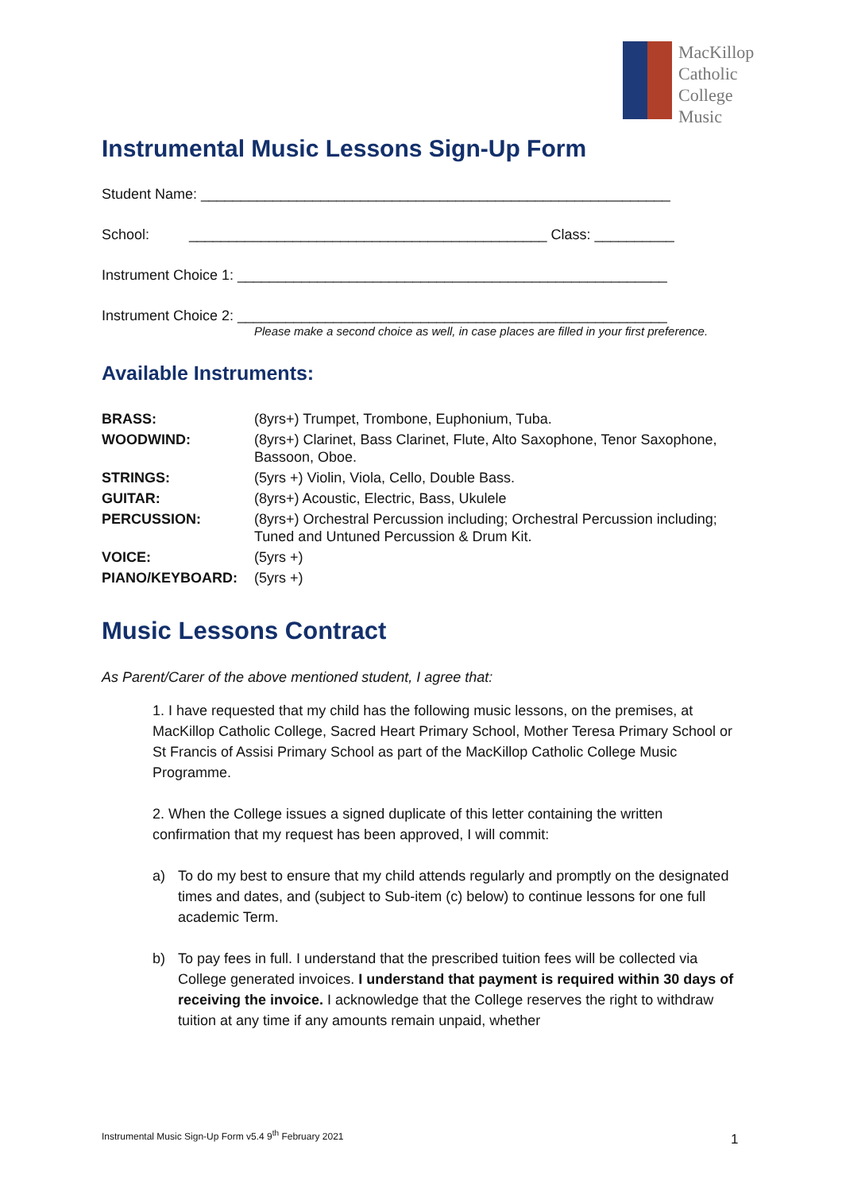MacKillop
Catholic
College
Music
Instrumental Music Lessons Sign-Up Form
Student Name: ___________________________________________________________
School: _____________________________________________ Class: __________
Instrument Choice 1: ______________________________________________________
Instrument Choice 2: ______________________________________________________
Please make a second choice as well, in case places are filled in your first preference.
Available Instruments:
| BRASS: | (8yrs+) Trumpet, Trombone, Euphonium, Tuba. |
| WOODWIND: | (8yrs+) Clarinet, Bass Clarinet, Flute, Alto Saxophone, Tenor Saxophone, Bassoon, Oboe. |
| STRINGS: | (5yrs +) Violin, Viola, Cello, Double Bass. |
| GUITAR: | (8yrs+) Acoustic, Electric, Bass, Ukulele |
| PERCUSSION: | (8yrs+) Orchestral Percussion including; Orchestral Percussion including; Tuned and Untuned Percussion & Drum Kit. |
| VOICE: | (5yrs +) |
| PIANO/KEYBOARD: | (5yrs +) |
Music Lessons Contract
As Parent/Carer of the above mentioned student, I agree that:
1. I have requested that my child has the following music lessons, on the premises, at MacKillop Catholic College, Sacred Heart Primary School, Mother Teresa Primary School or St Francis of Assisi Primary School as part of the MacKillop Catholic College Music Programme.
2. When the College issues a signed duplicate of this letter containing the written confirmation that my request has been approved, I will commit:
a) To do my best to ensure that my child attends regularly and promptly on the designated times and dates, and (subject to Sub-item (c) below) to continue lessons for one full academic Term.
b) To pay fees in full. I understand that the prescribed tuition fees will be collected via College generated invoices. I understand that payment is required within 30 days of receiving the invoice. I acknowledge that the College reserves the right to withdraw tuition at any time if any amounts remain unpaid, whether
Instrumental Music Sign-Up Form v5.4 9<sup>th</sup> February 2021
1